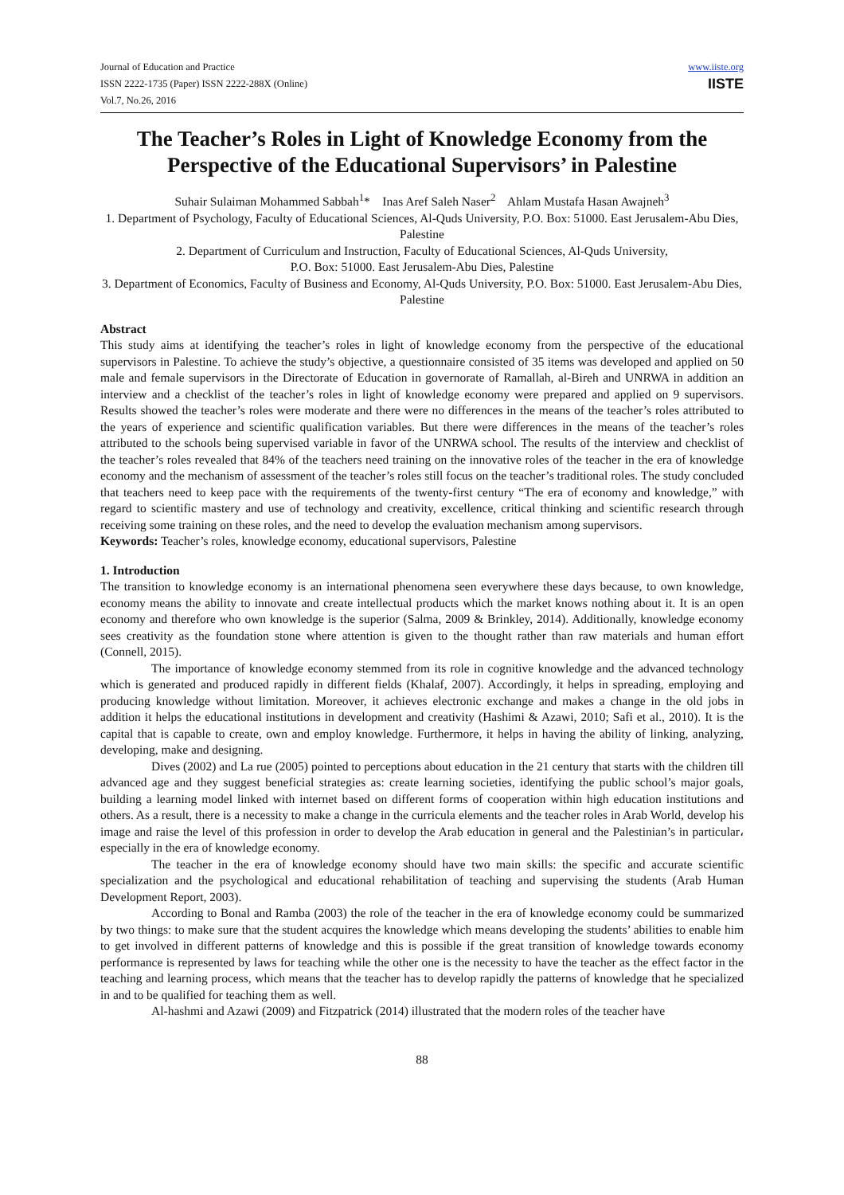Journal of Education and Practice
ISSN 2222-1735 (Paper) ISSN 2222-288X (Online)
Vol.7, No.26, 2016
www.iiste.org
IISTE
The Teacher’s Roles in Light of Knowledge Economy from the Perspective of the Educational Supervisors’ in Palestine
Suhair Sulaiman Mohammed Sabbah<sup>1</sup>* Inas Aref Saleh Naser<sup>2</sup> Ahlam Mustafa Hasan Awajneh<sup>3</sup>
1. Department of Psychology, Faculty of Educational Sciences, Al-Quds University, P.O. Box: 51000. East Jerusalem-Abu Dies, Palestine
2. Department of Curriculum and Instruction, Faculty of Educational Sciences, Al-Quds University,
P.O. Box: 51000. East Jerusalem-Abu Dies, Palestine
3. Department of Economics, Faculty of Business and Economy, Al-Quds University, P.O. Box: 51000. East Jerusalem-Abu Dies, Palestine
Abstract
This study aims at identifying the teacher’s roles in light of knowledge economy from the perspective of the educational supervisors in Palestine. To achieve the study’s objective, a questionnaire consisted of 35 items was developed and applied on 50 male and female supervisors in the Directorate of Education in governorate of Ramallah, al-Bireh and UNRWA in addition an interview and a checklist of the teacher’s roles in light of knowledge economy were prepared and applied on 9 supervisors. Results showed the teacher’s roles were moderate and there were no differences in the means of the teacher’s roles attributed to the years of experience and scientific qualification variables. But there were differences in the means of the teacher’s roles attributed to the schools being supervised variable in favor of the UNRWA school. The results of the interview and checklist of the teacher’s roles revealed that 84% of the teachers need training on the innovative roles of the teacher in the era of knowledge economy and the mechanism of assessment of the teacher’s roles still focus on the teacher’s traditional roles. The study concluded that teachers need to keep pace with the requirements of the twenty-first century “The era of economy and knowledge,” with regard to scientific mastery and use of technology and creativity, excellence, critical thinking and scientific research through receiving some training on these roles, and the need to develop the evaluation mechanism among supervisors.
Keywords: Teacher’s roles, knowledge economy, educational supervisors, Palestine
1. Introduction
The transition to knowledge economy is an international phenomena seen everywhere these days because, to own knowledge, economy means the ability to innovate and create intellectual products which the market knows nothing about it. It is an open economy and therefore who own knowledge is the superior (Salma, 2009 & Brinkley, 2014). Additionally, knowledge economy sees creativity as the foundation stone where attention is given to the thought rather than raw materials and human effort (Connell, 2015).
The importance of knowledge economy stemmed from its role in cognitive knowledge and the advanced technology which is generated and produced rapidly in different fields (Khalaf, 2007). Accordingly, it helps in spreading, employing and producing knowledge without limitation. Moreover, it achieves electronic exchange and makes a change in the old jobs in addition it helps the educational institutions in development and creativity (Hashimi & Azawi, 2010; Safi et al., 2010). It is the capital that is capable to create, own and employ knowledge. Furthermore, it helps in having the ability of linking, analyzing, developing, make and designing.
Dives (2002) and La rue (2005) pointed to perceptions about education in the 21 century that starts with the children till advanced age and they suggest beneficial strategies as: create learning societies, identifying the public school’s major goals, building a learning model linked with internet based on different forms of cooperation within high education institutions and others. As a result, there is a necessity to make a change in the curricula elements and the teacher roles in Arab World, develop his image and raise the level of this profession in order to develop the Arab education in general and the Palestinian’s in particular، especially in the era of knowledge economy.
The teacher in the era of knowledge economy should have two main skills: the specific and accurate scientific specialization and the psychological and educational rehabilitation of teaching and supervising the students (Arab Human Development Report, 2003).
According to Bonal and Ramba (2003) the role of the teacher in the era of knowledge economy could be summarized by two things: to make sure that the student acquires the knowledge which means developing the students’ abilities to enable him to get involved in different patterns of knowledge and this is possible if the great transition of knowledge towards economy performance is represented by laws for teaching while the other one is the necessity to have the teacher as the effect factor in the teaching and learning process, which means that the teacher has to develop rapidly the patterns of knowledge that he specialized in and to be qualified for teaching them as well.
Al-hashmi and Azawi (2009) and Fitzpatrick (2014) illustrated that the modern roles of the teacher have
88